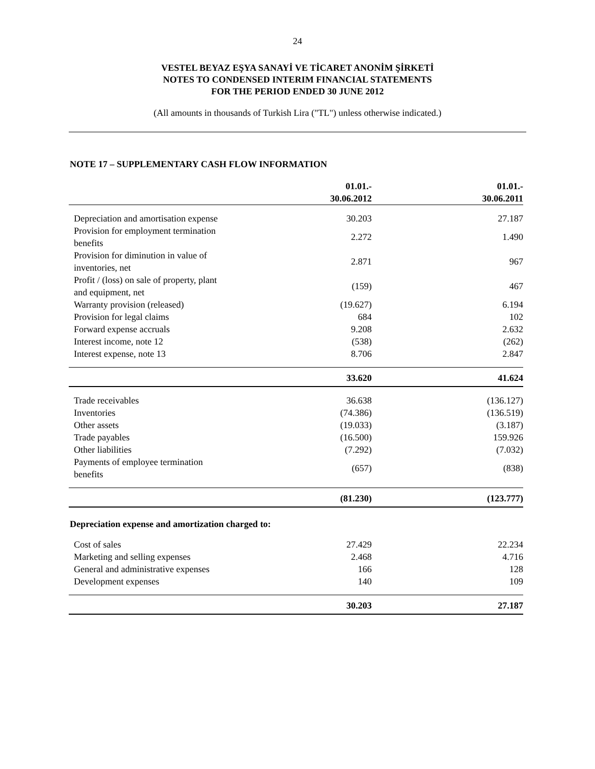24
VESTEL BEYAZ EŞYA SANAYİ VE TİCARET ANONİM ŞİRKETİ
NOTES TO CONDENSED INTERIM FINANCIAL STATEMENTS
FOR THE PERIOD ENDED 30 JUNE 2012
(All amounts in thousands of Turkish Lira ("TL") unless otherwise indicated.)
NOTE 17 – SUPPLEMENTARY CASH FLOW INFORMATION
| | 01.01.- 30.06.2012 | 01.01.- 30.06.2011 |
| --- | --- | --- |
| Depreciation and amortisation expense | 30.203 | 27.187 |
| Provision for employment termination benefits | 2.272 | 1.490 |
| Provision for diminution in value of inventories, net | 2.871 | 967 |
| Profit / (loss) on sale of property, plant and equipment, net | (159) | 467 |
| Warranty provision (released) | (19.627) | 6.194 |
| Provision for legal claims | 684 | 102 |
| Forward expense accruals | 9.208 | 2.632 |
| Interest income, note 12 | (538) | (262) |
| Interest expense, note 13 | 8.706 | 2.847 |
| | 33.620 | 41.624 |
| Trade receivables | 36.638 | (136.127) |
| Inventories | (74.386) | (136.519) |
| Other assets | (19.033) | (3.187) |
| Trade payables | (16.500) | 159.926 |
| Other liabilities | (7.292) | (7.032) |
| Payments of employee termination benefits | (657) | (838) |
| | (81.230) | (123.777) |
| Depreciation expense and amortization charged to: | | |
| Cost of sales | 27.429 | 22.234 |
| Marketing and selling expenses | 2.468 | 4.716 |
| General and administrative expenses | 166 | 128 |
| Development expenses | 140 | 109 |
| | 30.203 | 27.187 |